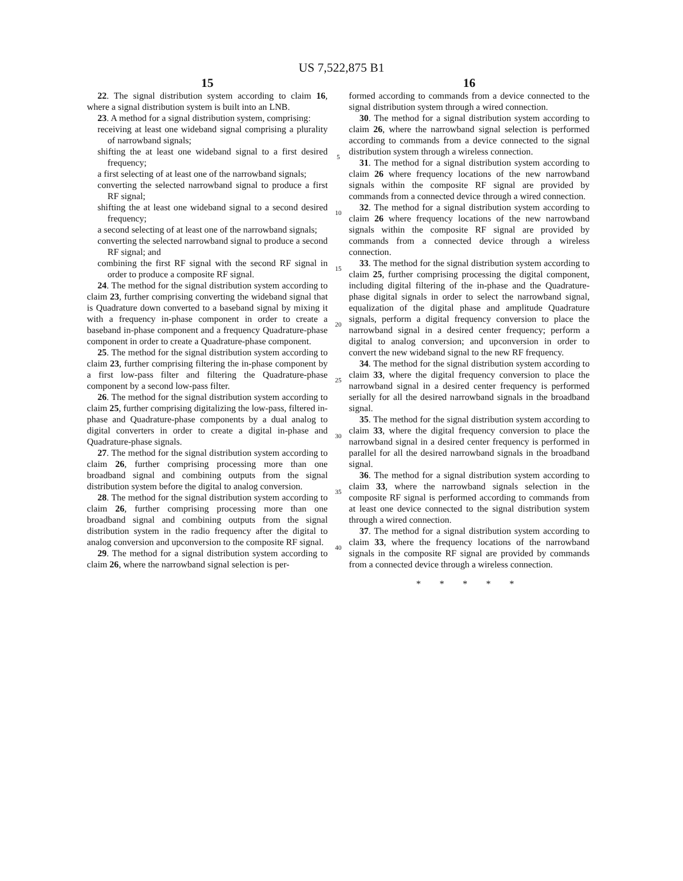US 7,522,875 B1
15
22. The signal distribution system according to claim 16, where a signal distribution system is built into an LNB.
23. A method for a signal distribution system, comprising:
receiving at least one wideband signal comprising a plurality of narrowband signals;
shifting the at least one wideband signal to a first desired frequency;
a first selecting of at least one of the narrowband signals;
converting the selected narrowband signal to produce a first RF signal;
shifting the at least one wideband signal to a second desired frequency;
a second selecting of at least one of the narrowband signals;
converting the selected narrowband signal to produce a second RF signal; and
combining the first RF signal with the second RF signal in order to produce a composite RF signal.
24. The method for the signal distribution system according to claim 23, further comprising converting the wideband signal that is Quadrature down converted to a baseband signal by mixing it with a frequency in-phase component in order to create a baseband in-phase component and a frequency Quadrature-phase component in order to create a Quadrature-phase component.
25. The method for the signal distribution system according to claim 23, further comprising filtering the in-phase component by a first low-pass filter and filtering the Quadrature-phase component by a second low-pass filter.
26. The method for the signal distribution system according to claim 25, further comprising digitalizing the low-pass, filtered in-phase and Quadrature-phase components by a dual analog to digital converters in order to create a digital in-phase and Quadrature-phase signals.
27. The method for the signal distribution system according to claim 26, further comprising processing more than one broadband signal and combining outputs from the signal distribution system before the digital to analog conversion.
28. The method for the signal distribution system according to claim 26, further comprising processing more than one broadband signal and combining outputs from the signal distribution system in the radio frequency after the digital to analog conversion and upconversion to the composite RF signal.
29. The method for a signal distribution system according to claim 26, where the narrowband signal selection is per-
5
10
15
20
25
30
35
40
16
formed according to commands from a device connected to the signal distribution system through a wired connection.
30. The method for a signal distribution system according to claim 26, where the narrowband signal selection is performed according to commands from a device connected to the signal distribution system through a wireless connection.
31. The method for a signal distribution system according to claim 26 where frequency locations of the new narrowband signals within the composite RF signal are provided by commands from a connected device through a wired connection.
32. The method for a signal distribution system according to claim 26 where frequency locations of the new narrowband signals within the composite RF signal are provided by commands from a connected device through a wireless connection.
33. The method for the signal distribution system according to claim 25, further comprising processing the digital component, including digital filtering of the in-phase and the Quadrature-phase digital signals in order to select the narrowband signal, equalization of the digital phase and amplitude Quadrature signals, perform a digital frequency conversion to place the narrowband signal in a desired center frequency; perform a digital to analog conversion; and upconversion in order to convert the new wideband signal to the new RF frequency.
34. The method for the signal distribution system according to claim 33, where the digital frequency conversion to place the narrowband signal in a desired center frequency is performed serially for all the desired narrowband signals in the broadband signal.
35. The method for the signal distribution system according to claim 33, where the digital frequency conversion to place the narrowband signal in a desired center frequency is performed in parallel for all the desired narrowband signals in the broadband signal.
36. The method for a signal distribution system according to claim 33, where the narrowband signals selection in the composite RF signal is performed according to commands from at least one device connected to the signal distribution system through a wired connection.
37. The method for a signal distribution system according to claim 33, where the frequency locations of the narrowband signals in the composite RF signal are provided by commands from a connected device through a wireless connection.
* * * * *